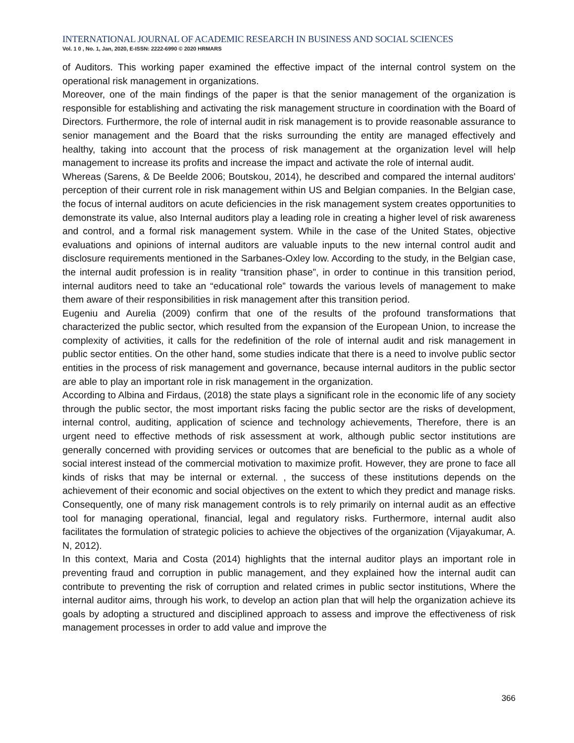INTERNATIONAL JOURNAL OF ACADEMIC RESEARCH IN BUSINESS AND SOCIAL SCIENCES
Vol. 1 0 , No. 1, Jan, 2020, E-ISSN: 2222-6990 © 2020 HRMARS
of Auditors. This working paper examined the effective impact of the internal control system on the operational risk management in organizations.
Moreover, one of the main findings of the paper is that the senior management of the organization is responsible for establishing and activating the risk management structure in coordination with the Board of Directors. Furthermore, the role of internal audit in risk management is to provide reasonable assurance to senior management and the Board that the risks surrounding the entity are managed effectively and healthy, taking into account that the process of risk management at the organization level will help management to increase its profits and increase the impact and activate the role of internal audit.
Whereas (Sarens, & De Beelde 2006; Boutskou, 2014), he described and compared the internal auditors' perception of their current role in risk management within US and Belgian companies. In the Belgian case, the focus of internal auditors on acute deficiencies in the risk management system creates opportunities to demonstrate its value, also Internal auditors play a leading role in creating a higher level of risk awareness and control, and a formal risk management system. While in the case of the United States, objective evaluations and opinions of internal auditors are valuable inputs to the new internal control audit and disclosure requirements mentioned in the Sarbanes-Oxley low. According to the study, in the Belgian case, the internal audit profession is in reality “transition phase”, in order to continue in this transition period, internal auditors need to take an “educational role” towards the various levels of management to make them aware of their responsibilities in risk management after this transition period.
Eugeniu and Aurelia (2009) confirm that one of the results of the profound transformations that characterized the public sector, which resulted from the expansion of the European Union, to increase the complexity of activities, it calls for the redefinition of the role of internal audit and risk management in public sector entities. On the other hand, some studies indicate that there is a need to involve public sector entities in the process of risk management and governance, because internal auditors in the public sector are able to play an important role in risk management in the organization.
According to Albina and Firdaus, (2018) the state plays a significant role in the economic life of any society through the public sector, the most important risks facing the public sector are the risks of development, internal control, auditing, application of science and technology achievements, Therefore, there is an urgent need to effective methods of risk assessment at work, although public sector institutions are generally concerned with providing services or outcomes that are beneficial to the public as a whole of social interest instead of the commercial motivation to maximize profit. However, they are prone to face all kinds of risks that may be internal or external. , the success of these institutions depends on the achievement of their economic and social objectives on the extent to which they predict and manage risks. Consequently, one of many risk management controls is to rely primarily on internal audit as an effective tool for managing operational, financial, legal and regulatory risks. Furthermore, internal audit also facilitates the formulation of strategic policies to achieve the objectives of the organization (Vijayakumar, A. N, 2012).
In this context, Maria and Costa (2014) highlights that the internal auditor plays an important role in preventing fraud and corruption in public management, and they explained how the internal audit can contribute to preventing the risk of corruption and related crimes in public sector institutions, Where the internal auditor aims, through his work, to develop an action plan that will help the organization achieve its goals by adopting a structured and disciplined approach to assess and improve the effectiveness of risk management processes in order to add value and improve the
366